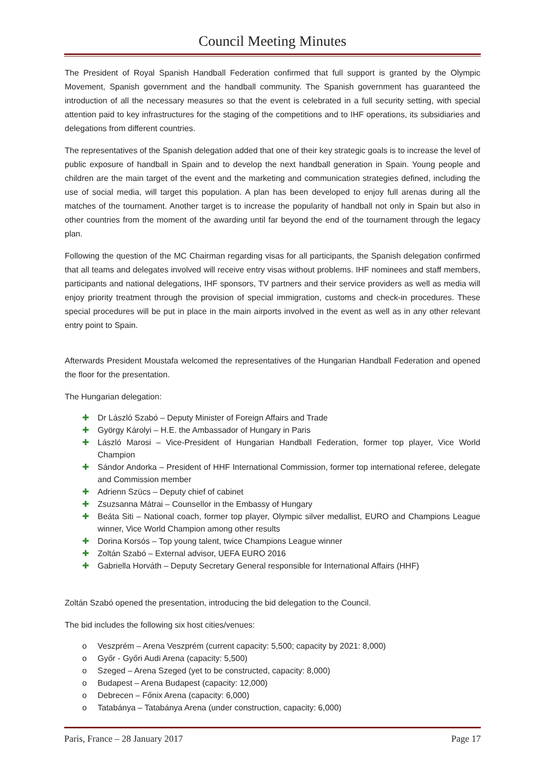Council Meeting Minutes
The President of Royal Spanish Handball Federation confirmed that full support is granted by the Olympic Movement, Spanish government and the handball community. The Spanish government has guaranteed the introduction of all the necessary measures so that the event is celebrated in a full security setting, with special attention paid to key infrastructures for the staging of the competitions and to IHF operations, its subsidiaries and delegations from different countries.
The representatives of the Spanish delegation added that one of their key strategic goals is to increase the level of public exposure of handball in Spain and to develop the next handball generation in Spain. Young people and children are the main target of the event and the marketing and communication strategies defined, including the use of social media, will target this population. A plan has been developed to enjoy full arenas during all the matches of the tournament. Another target is to increase the popularity of handball not only in Spain but also in other countries from the moment of the awarding until far beyond the end of the tournament through the legacy plan.
Following the question of the MC Chairman regarding visas for all participants, the Spanish delegation confirmed that all teams and delegates involved will receive entry visas without problems. IHF nominees and staff members, participants and national delegations, IHF sponsors, TV partners and their service providers as well as media will enjoy priority treatment through the provision of special immigration, customs and check-in procedures. These special procedures will be put in place in the main airports involved in the event as well as in any other relevant entry point to Spain.
Afterwards President Moustafa welcomed the representatives of the Hungarian Handball Federation and opened the floor for the presentation.
The Hungarian delegation:
✚ Dr László Szabó – Deputy Minister of Foreign Affairs and Trade
✚ György Károlyi – H.E. the Ambassador of Hungary in Paris
✚ László Marosi – Vice-President of Hungarian Handball Federation, former top player, Vice World Champion
✚ Sándor Andorka – President of HHF International Commission, former top international referee, delegate and Commission member
✚ Adrienn Szücs – Deputy chief of cabinet
✚ Zsuzsanna Mátrai – Counsellor in the Embassy of Hungary
✚ Beáta Siti – National coach, former top player, Olympic silver medallist, EURO and Champions League winner, Vice World Champion among other results
✚ Dorina Korsós – Top young talent, twice Champions League winner
✚ Zoltán Szabó – External advisor, UEFA EURO 2016
✚ Gabriella Horváth – Deputy Secretary General responsible for International Affairs (HHF)
Zoltán Szabó opened the presentation, introducing the bid delegation to the Council.
The bid includes the following six host cities/venues:
o Veszprém – Arena Veszprém (current capacity: 5,500; capacity by 2021: 8,000)
o Győr - Győri Audi Arena (capacity: 5,500)
o Szeged – Arena Szeged (yet to be constructed, capacity: 8,000)
o Budapest – Arena Budapest (capacity: 12,000)
o Debrecen – Főnix Arena (capacity: 6,000)
o Tatabánya – Tatabánya Arena (under construction, capacity: 6,000)
Paris, France – 28 January 2017 Page 17